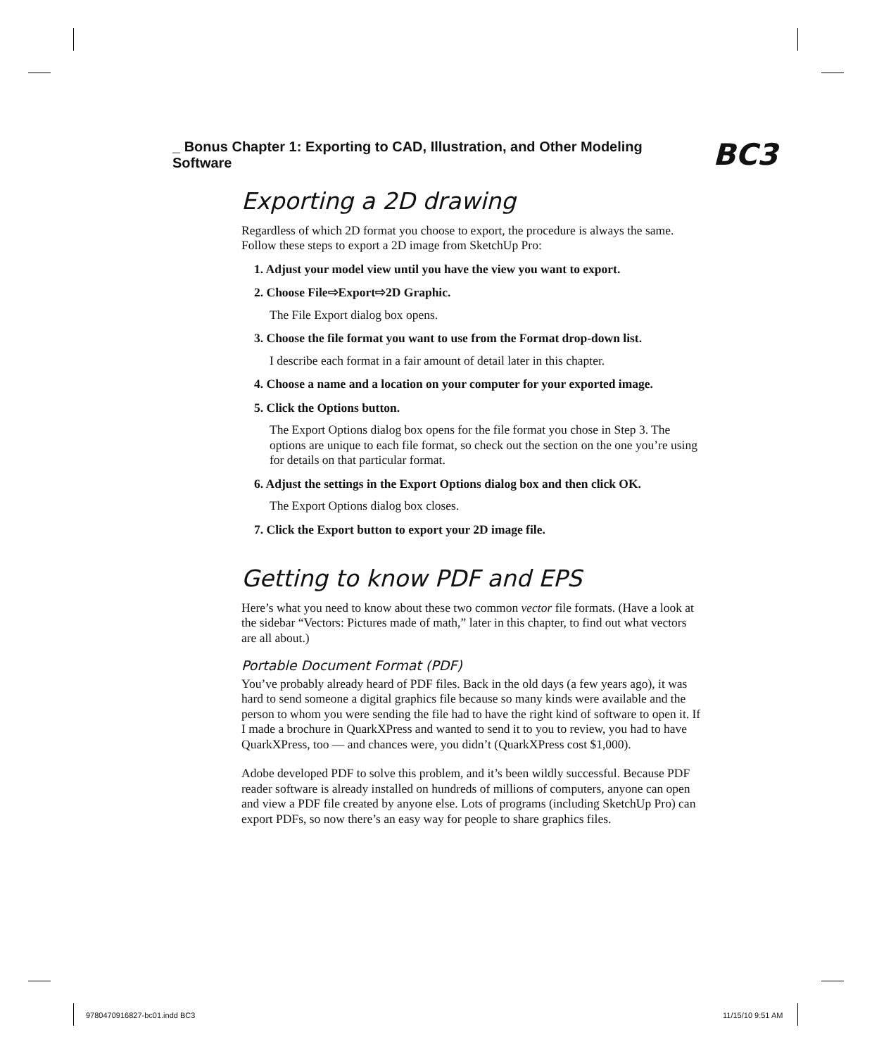_ Bonus Chapter 1: Exporting to CAD, Illustration, and Other Modeling Software BC3
Exporting a 2D drawing
Regardless of which 2D format you choose to export, the procedure is always the same. Follow these steps to export a 2D image from SketchUp Pro:
1. Adjust your model view until you have the view you want to export.
2. Choose File⇨Export⇨2D Graphic.
The File Export dialog box opens.
3. Choose the file format you want to use from the Format drop-down list.
I describe each format in a fair amount of detail later in this chapter.
4. Choose a name and a location on your computer for your exported image.
5. Click the Options button.
The Export Options dialog box opens for the file format you chose in Step 3. The options are unique to each file format, so check out the section on the one you’re using for details on that particular format.
6. Adjust the settings in the Export Options dialog box and then click OK.
The Export Options dialog box closes.
7. Click the Export button to export your 2D image file.
Getting to know PDF and EPS
Here’s what you need to know about these two common vector file formats. (Have a look at the sidebar “Vectors: Pictures made of math,” later in this chapter, to find out what vectors are all about.)
Portable Document Format (PDF)
You’ve probably already heard of PDF files. Back in the old days (a few years ago), it was hard to send someone a digital graphics file because so many kinds were available and the person to whom you were sending the file had to have the right kind of software to open it. If I made a brochure in QuarkXPress and wanted to send it to you to review, you had to have QuarkXPress, too — and chances were, you didn’t (QuarkXPress cost $1,000).
Adobe developed PDF to solve this problem, and it’s been wildly successful. Because PDF reader software is already installed on hundreds of millions of computers, anyone can open and view a PDF file created by anyone else. Lots of programs (including SketchUp Pro) can export PDFs, so now there’s an easy way for people to share graphics files.
9780470916827-bc01.indd BC3 11/15/10 9:51 AM